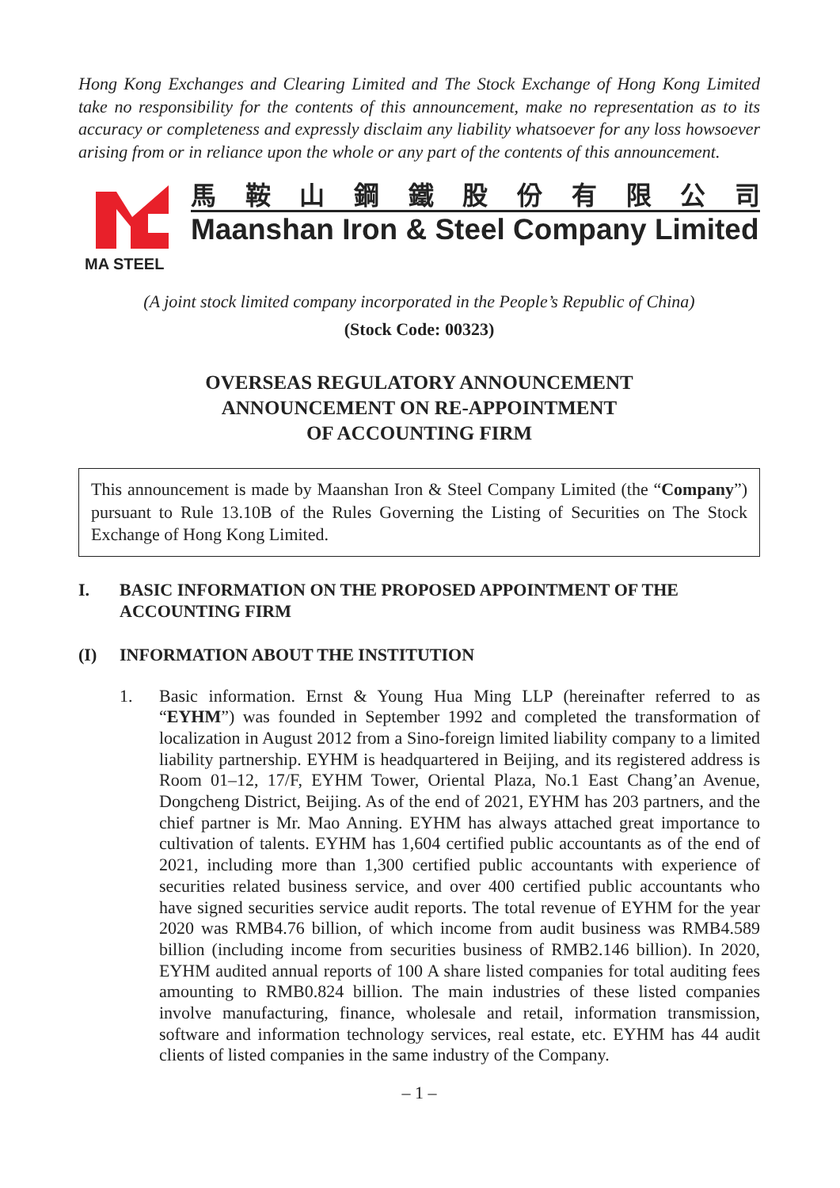Hong Kong Exchanges and Clearing Limited and The Stock Exchange of Hong Kong Limited take no responsibility for the contents of this announcement, make no representation as to its accuracy or completeness and expressly disclaim any liability whatsoever for any loss howsoever arising from or in reliance upon the whole or any part of the contents of this announcement.
MA STEEL
馬鞍山鋼鐵股份有限公司
Maanshan Iron & Steel Company Limited
(A joint stock limited company incorporated in the People’s Republic of China)
(Stock Code: 00323)
OVERSEAS REGULATORY ANNOUNCEMENT
ANNOUNCEMENT ON RE-APPOINTMENT
OF ACCOUNTING FIRM
This announcement is made by Maanshan Iron & Steel Company Limited (the “Company”) pursuant to Rule 13.10B of the Rules Governing the Listing of Securities on The Stock Exchange of Hong Kong Limited.
I. BASIC INFORMATION ON THE PROPOSED APPOINTMENT OF THE ACCOUNTING FIRM
(I) INFORMATION ABOUT THE INSTITUTION
1. Basic information. Ernst & Young Hua Ming LLP (hereinafter referred to as “EYHM”) was founded in September 1992 and completed the transformation of localization in August 2012 from a Sino-foreign limited liability company to a limited liability partnership. EYHM is headquartered in Beijing, and its registered address is Room 01–12, 17/F, EYHM Tower, Oriental Plaza, No.1 East Chang’an Avenue, Dongcheng District, Beijing. As of the end of 2021, EYHM has 203 partners, and the chief partner is Mr. Mao Anning. EYHM has always attached great importance to cultivation of talents. EYHM has 1,604 certified public accountants as of the end of 2021, including more than 1,300 certified public accountants with experience of securities related business service, and over 400 certified public accountants who have signed securities service audit reports. The total revenue of EYHM for the year 2020 was RMB4.76 billion, of which income from audit business was RMB4.589 billion (including income from securities business of RMB2.146 billion). In 2020, EYHM audited annual reports of 100 A share listed companies for total auditing fees amounting to RMB0.824 billion. The main industries of these listed companies involve manufacturing, finance, wholesale and retail, information transmission, software and information technology services, real estate, etc. EYHM has 44 audit clients of listed companies in the same industry of the Company.
– 1 –